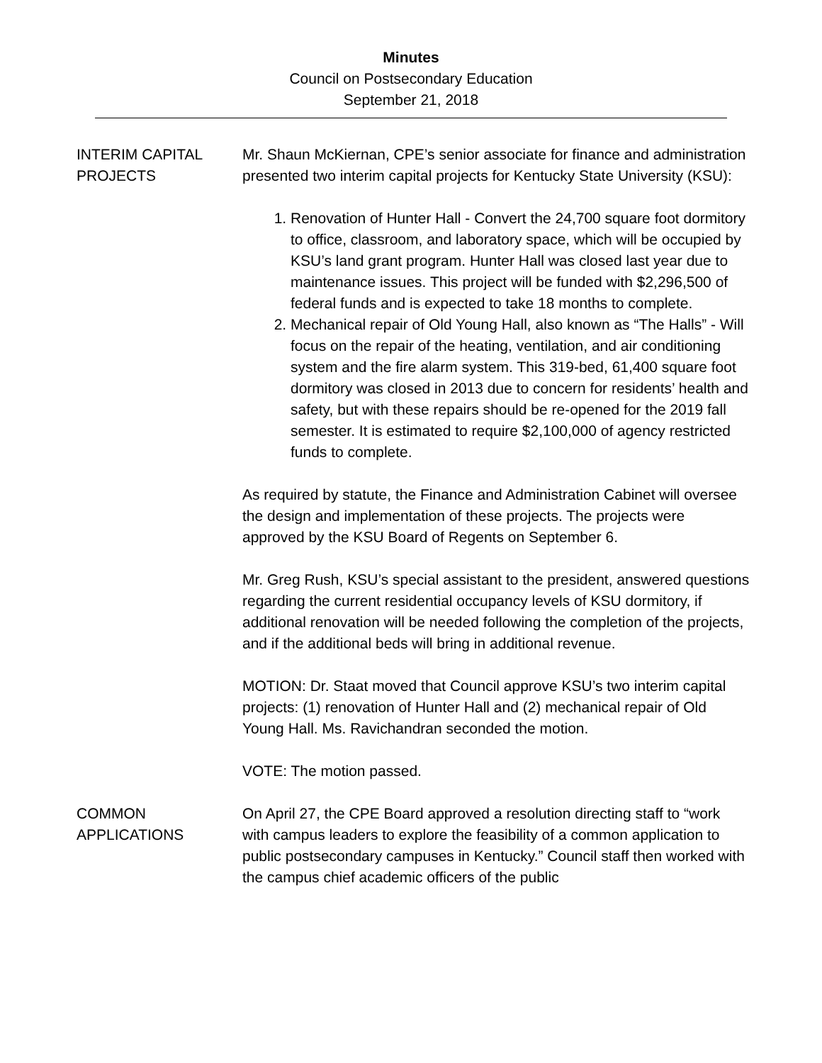Minutes
Council on Postsecondary Education
September 21, 2018
INTERIM CAPITAL PROJECTS
Mr. Shaun McKiernan, CPE’s senior associate for finance and administration presented two interim capital projects for Kentucky State University (KSU):
1. Renovation of Hunter Hall - Convert the 24,700 square foot dormitory to office, classroom, and laboratory space, which will be occupied by KSU’s land grant program. Hunter Hall was closed last year due to maintenance issues. This project will be funded with $2,296,500 of federal funds and is expected to take 18 months to complete.
2. Mechanical repair of Old Young Hall, also known as “The Halls” - Will focus on the repair of the heating, ventilation, and air conditioning system and the fire alarm system. This 319-bed, 61,400 square foot dormitory was closed in 2013 due to concern for residents’ health and safety, but with these repairs should be re-opened for the 2019 fall semester. It is estimated to require $2,100,000 of agency restricted funds to complete.
As required by statute, the Finance and Administration Cabinet will oversee the design and implementation of these projects. The projects were approved by the KSU Board of Regents on September 6.
Mr. Greg Rush, KSU’s special assistant to the president, answered questions regarding the current residential occupancy levels of KSU dormitory, if additional renovation will be needed following the completion of the projects, and if the additional beds will bring in additional revenue.
MOTION: Dr. Staat moved that Council approve KSU’s two interim capital projects: (1) renovation of Hunter Hall and (2) mechanical repair of Old Young Hall. Ms. Ravichandran seconded the motion.
VOTE: The motion passed.
COMMON APPLICATIONS
On April 27, the CPE Board approved a resolution directing staff to “work with campus leaders to explore the feasibility of a common application to public postsecondary campuses in Kentucky.” Council staff then worked with the campus chief academic officers of the public